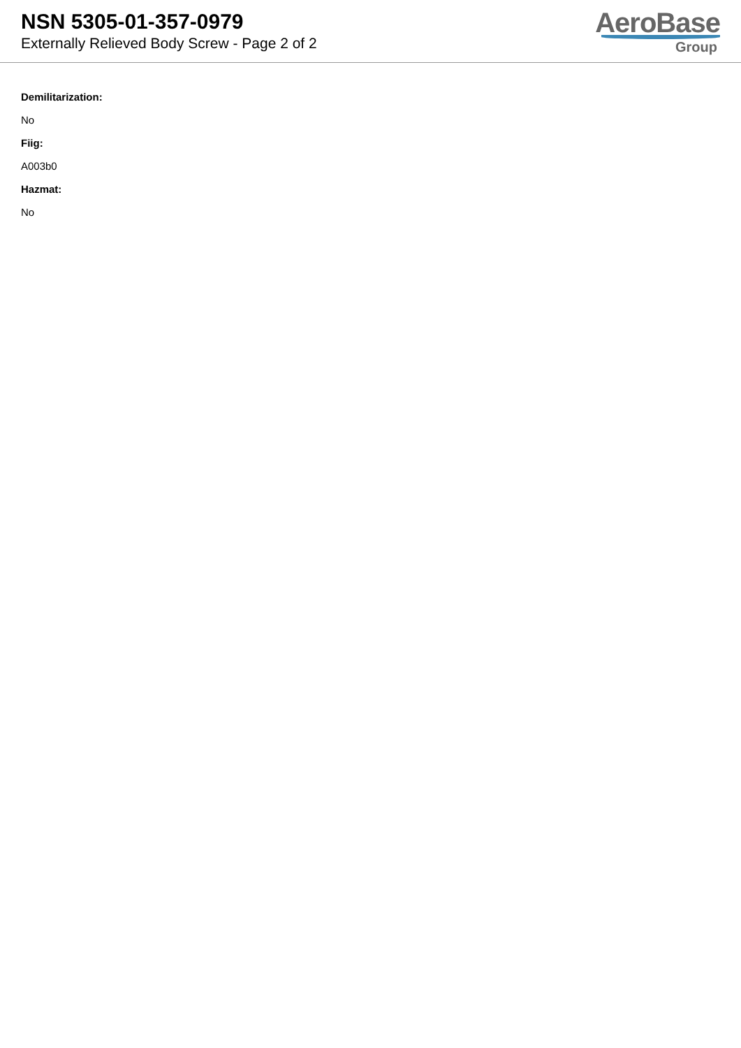NSN 5305-01-357-0979
Externally Relieved Body Screw - Page 2 of 2
AeroBase
Group
Demilitarization:
No
Fiig:
A003b0
Hazmat:
No